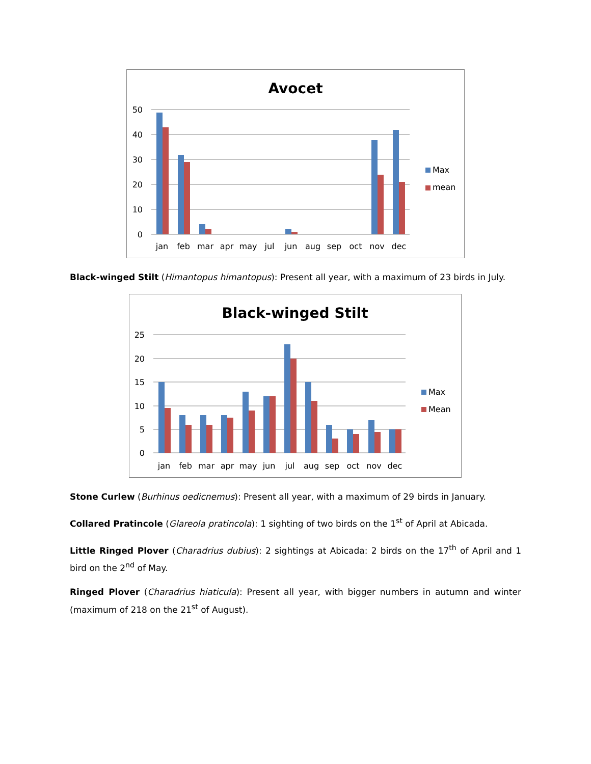Avocet
50
40
30
20
10
0
jan
feb
mar
apr
may
jul
jun
aug
sep
oct
nov
dec
Max
mean
Black-winged Stilt (Himantopus himantopus): Present all year, with a maximum of 23 birds in July.
Black-winged Stilt
25
20
15
10
5
0
jan
feb
mar
apr
may
jun
jul
aug
sep
oct
nov
dec
Max
Mean
Stone Curlew (Burhinus oedicnemus): Present all year, with a maximum of 29 birds in January.
Collared Pratincole (Glareola pratincola): 1 sighting of two birds on the 1<sup>st</sup> of April at Abicada.
Little Ringed Plover (Charadrius dubius): 2 sightings at Abicada: 2 birds on the 17<sup>th</sup> of April and 1 bird on the 2<sup>nd</sup> of May.
Ringed Plover (Charadrius hiaticula): Present all year, with bigger numbers in autumn and winter (maximum of 218 on the 21<sup>st</sup> of August).